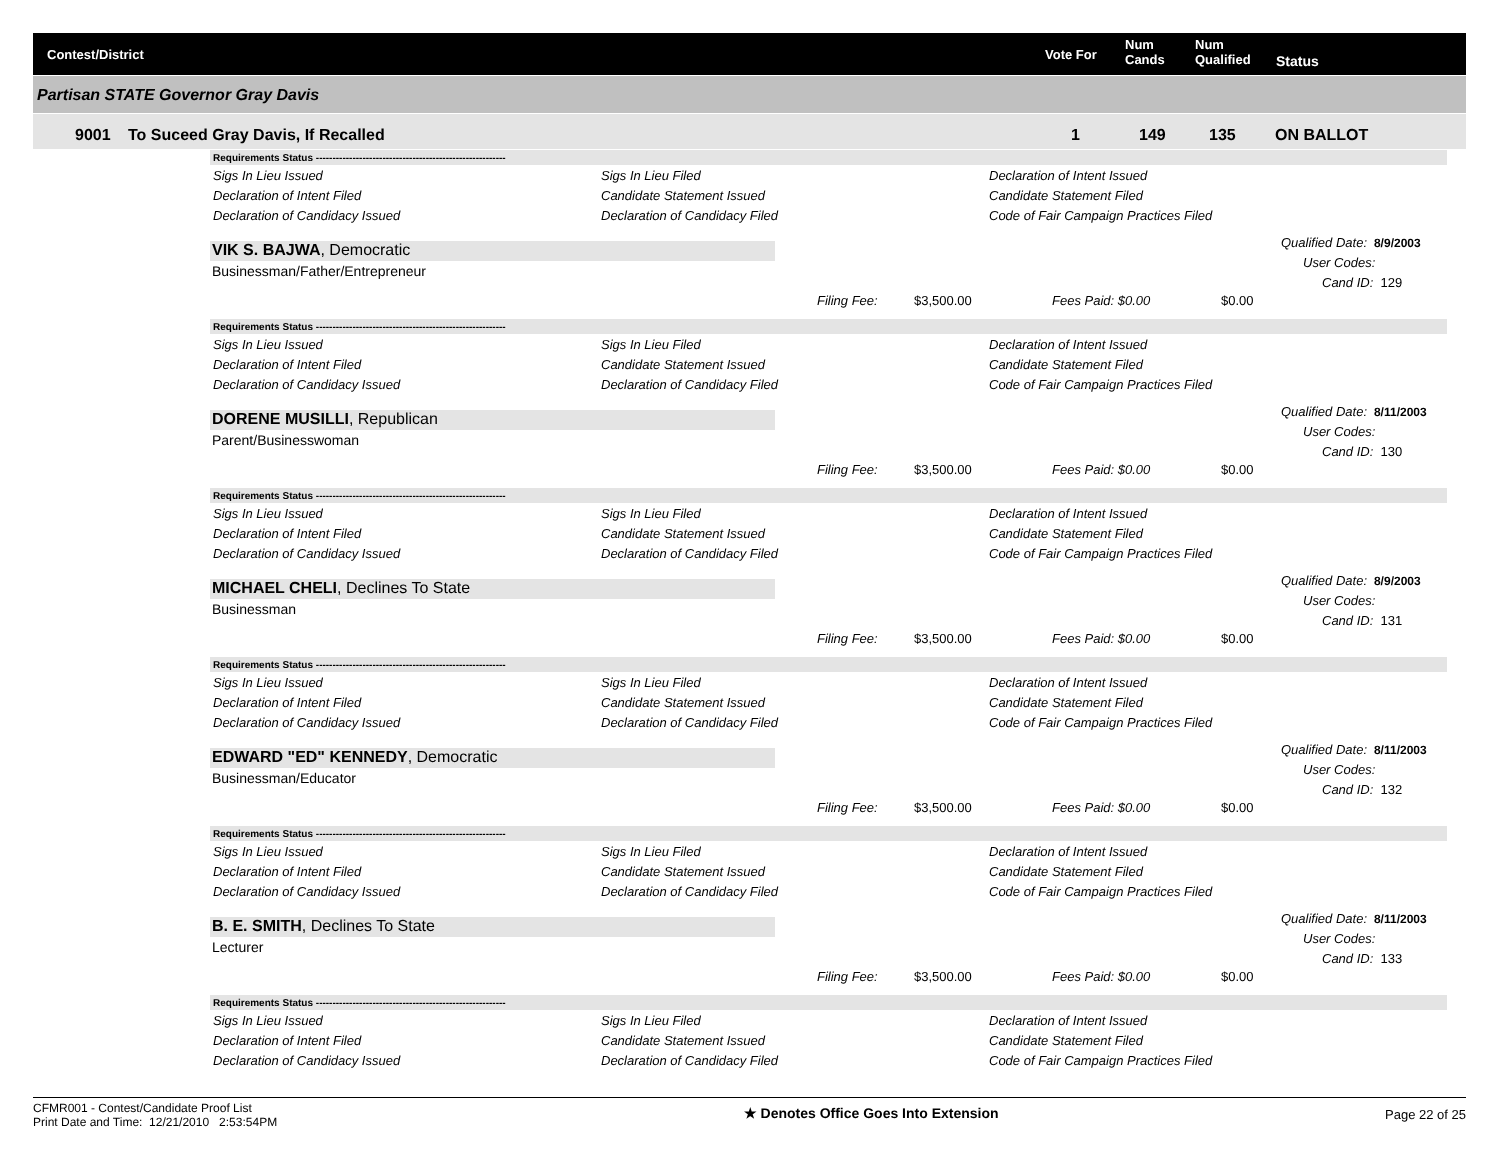Contest/District Vote For
Num
Cands
Num
Qualified Status
Partisan STATE Governor Gray Davis
9001 To Suceed Gray Davis, If Recalled 1 149 135 ON BALLOT
Requirements Status ---------------------------------------------------------
| Sigs In Lieu Issued | Sigs In Lieu Filed | Declaration of Intent Issued |
| Declaration of Intent Filed | Candidate Statement Issued | Candidate Statement Filed |
| Declaration of Candidacy Issued | Declaration of Candidacy Filed | Code of Fair Campaign Practices Filed |
VIK S. BAJWA, Democratic
Businessman/Father/Entrepreneur
Qualified Date: 8/9/2003
User Codes:
Cand ID: 129
Filing Fee: $3,500.00 Fees Paid: $0.00 $0.00
Requirements Status ---------------------------------------------------------
| Sigs In Lieu Issued | Sigs In Lieu Filed | Declaration of Intent Issued |
| Declaration of Intent Filed | Candidate Statement Issued | Candidate Statement Filed |
| Declaration of Candidacy Issued | Declaration of Candidacy Filed | Code of Fair Campaign Practices Filed |
DORENE MUSILLI, Republican
Parent/Businesswoman
Qualified Date: 8/11/2003
User Codes:
Cand ID: 130
Filing Fee: $3,500.00 Fees Paid: $0.00 $0.00
Requirements Status ---------------------------------------------------------
| Sigs In Lieu Issued | Sigs In Lieu Filed | Declaration of Intent Issued |
| Declaration of Intent Filed | Candidate Statement Issued | Candidate Statement Filed |
| Declaration of Candidacy Issued | Declaration of Candidacy Filed | Code of Fair Campaign Practices Filed |
MICHAEL CHELI, Declines To State
Businessman
Qualified Date: 8/9/2003
User Codes:
Cand ID: 131
Filing Fee: $3,500.00 Fees Paid: $0.00 $0.00
Requirements Status ---------------------------------------------------------
| Sigs In Lieu Issued | Sigs In Lieu Filed | Declaration of Intent Issued |
| Declaration of Intent Filed | Candidate Statement Issued | Candidate Statement Filed |
| Declaration of Candidacy Issued | Declaration of Candidacy Filed | Code of Fair Campaign Practices Filed |
EDWARD "ED" KENNEDY, Democratic
Businessman/Educator
Qualified Date: 8/11/2003
User Codes:
Cand ID: 132
Filing Fee: $3,500.00 Fees Paid: $0.00 $0.00
Requirements Status ---------------------------------------------------------
| Sigs In Lieu Issued | Sigs In Lieu Filed | Declaration of Intent Issued |
| Declaration of Intent Filed | Candidate Statement Issued | Candidate Statement Filed |
| Declaration of Candidacy Issued | Declaration of Candidacy Filed | Code of Fair Campaign Practices Filed |
B. E. SMITH, Declines To State
Lecturer
Qualified Date: 8/11/2003
User Codes:
Cand ID: 133
Filing Fee: $3,500.00 Fees Paid: $0.00 $0.00
Requirements Status ---------------------------------------------------------
| Sigs In Lieu Issued | Sigs In Lieu Filed | Declaration of Intent Issued |
| Declaration of Intent Filed | Candidate Statement Issued | Candidate Statement Filed |
| Declaration of Candidacy Issued | Declaration of Candidacy Filed | Code of Fair Campaign Practices Filed |
CFMR001 - Contest/Candidate Proof List
Print Date and Time: 12/21/2010 2:53:54PM
★ Denotes Office Goes Into Extension
Page 22 of 25